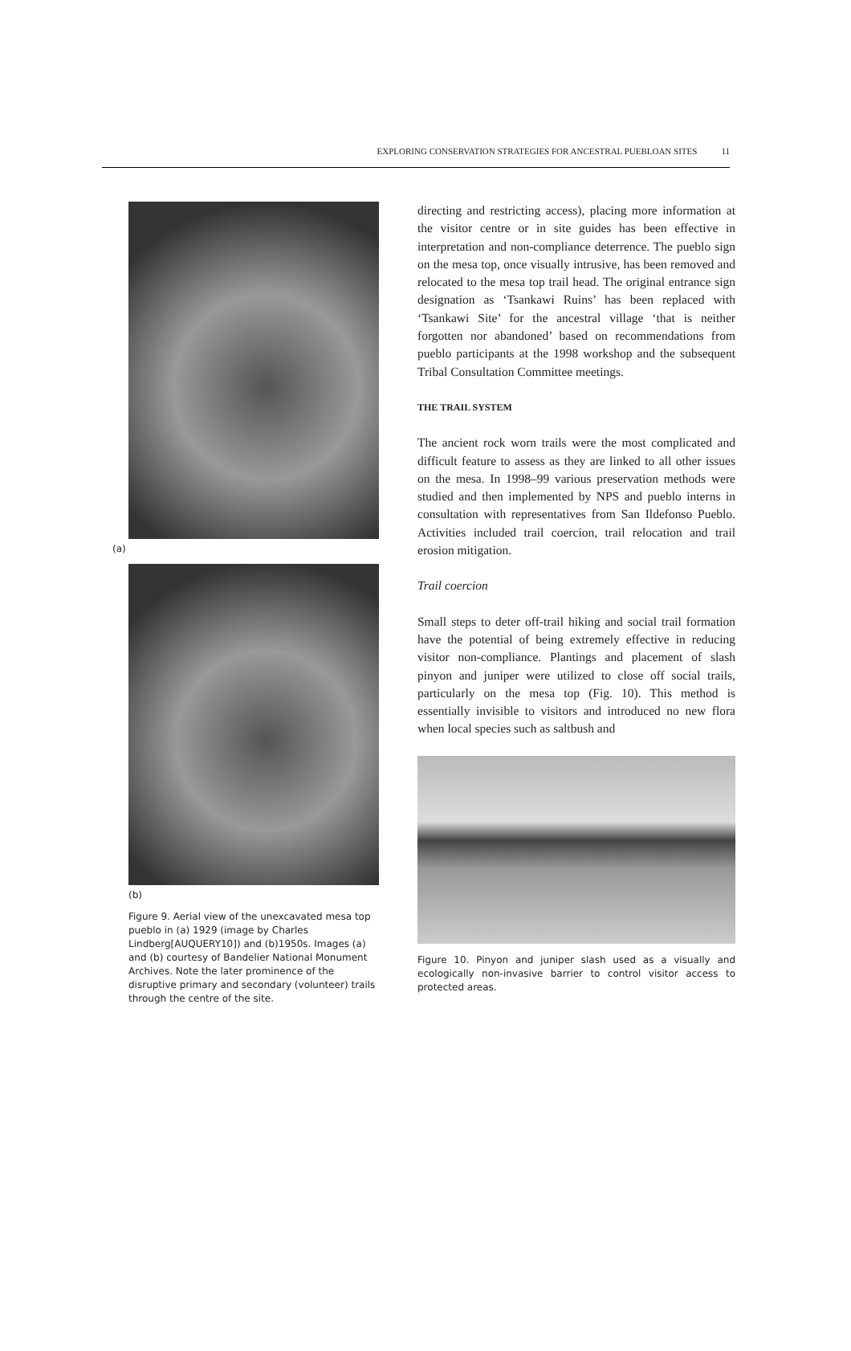EXPLORING CONSERVATION STRATEGIES FOR ANCESTRAL PUEBLOAN SITES 11
(a)
(b)
Figure 9. Aerial view of the unexcavated mesa top pueblo in (a) 1929 (image by Charles Lindberg[AUQUERY10]) and (b)1950s. Images (a) and (b) courtesy of Bandelier National Monument Archives. Note the later prominence of the disruptive primary and secondary (volunteer) trails through the centre of the site.
directing and restricting access), placing more information at the visitor centre or in site guides has been effective in interpretation and non-compliance deterrence. The pueblo sign on the mesa top, once visually intrusive, has been removed and relocated to the mesa top trail head. The original entrance sign designation as ‘Tsankawi Ruins’ has been replaced with ‘Tsankawi Site’ for the ancestral village ‘that is neither forgotten nor abandoned’ based on recommendations from pueblo participants at the 1998 workshop and the subsequent Tribal Consultation Committee meetings.
THE TRAIL SYSTEM
The ancient rock worn trails were the most complicated and difficult feature to assess as they are linked to all other issues on the mesa. In 1998–99 various preservation methods were studied and then implemented by NPS and pueblo interns in consultation with representatives from San Ildefonso Pueblo. Activities included trail coercion, trail relocation and trail erosion mitigation.
Trail coercion
Small steps to deter off-trail hiking and social trail formation have the potential of being extremely effective in reducing visitor non-compliance. Plantings and placement of slash pinyon and juniper were utilized to close off social trails, particularly on the mesa top (Fig. 10). This method is essentially invisible to visitors and introduced no new flora when local species such as saltbush and
Figure 10. Pinyon and juniper slash used as a visually and ecologically non-invasive barrier to control visitor access to protected areas.